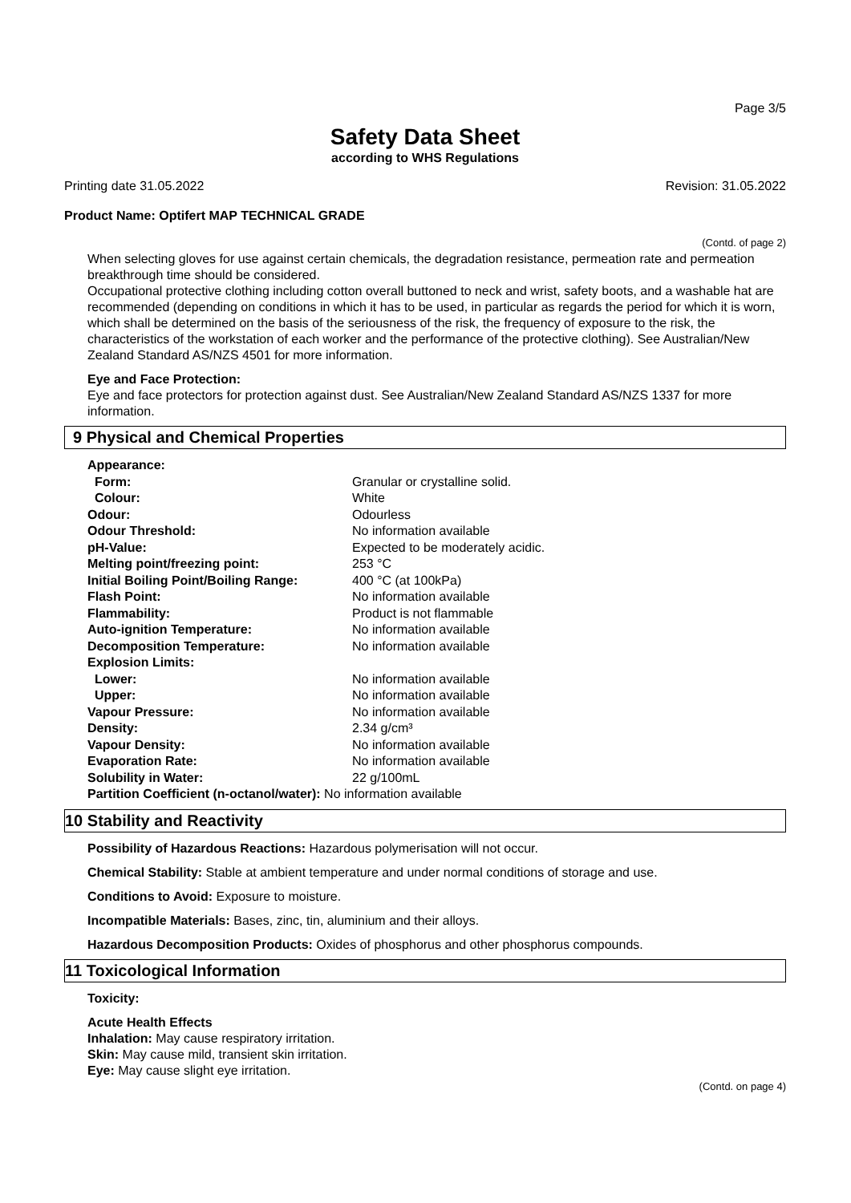Page 3/5
Safety Data Sheet
according to WHS Regulations
Printing date 31.05.2022 Revision: 31.05.2022
Product Name: Optifert MAP TECHNICAL GRADE
(Contd. of page 2)
When selecting gloves for use against certain chemicals, the degradation resistance, permeation rate and permeation breakthrough time should be considered.
Occupational protective clothing including cotton overall buttoned to neck and wrist, safety boots, and a washable hat are recommended (depending on conditions in which it has to be used, in particular as regards the period for which it is worn, which shall be determined on the basis of the seriousness of the risk, the frequency of exposure to the risk, the characteristics of the workstation of each worker and the performance of the protective clothing). See Australian/New Zealand Standard AS/NZS 4501 for more information.
Eye and Face Protection:
Eye and face protectors for protection against dust. See Australian/New Zealand Standard AS/NZS 1337 for more information.
9 Physical and Chemical Properties
| Appearance: | |
| Form: | Granular or crystalline solid. |
| Colour: | White |
| Odour: | Odourless |
| Odour Threshold: | No information available |
| pH-Value: | Expected to be moderately acidic. |
| Melting point/freezing point: | 253 °C |
| Initial Boiling Point/Boiling Range: | 400 °C (at 100kPa) |
| Flash Point: | No information available |
| Flammability: | Product is not flammable |
| Auto-ignition Temperature: | No information available |
| Decomposition Temperature: | No information available |
| Explosion Limits: | |
| Lower: | No information available |
| Upper: | No information available |
| Vapour Pressure: | No information available |
| Density: | 2.34 g/cm³ |
| Vapour Density: | No information available |
| Evaporation Rate: | No information available |
| Solubility in Water: | 22 g/100mL |
| Partition Coefficient (n-octanol/water): No information available | |
10 Stability and Reactivity
Possibility of Hazardous Reactions: Hazardous polymerisation will not occur.
Chemical Stability: Stable at ambient temperature and under normal conditions of storage and use.
Conditions to Avoid: Exposure to moisture.
Incompatible Materials: Bases, zinc, tin, aluminium and their alloys.
Hazardous Decomposition Products: Oxides of phosphorus and other phosphorus compounds.
11 Toxicological Information
Toxicity:
Acute Health Effects
Inhalation: May cause respiratory irritation.
Skin: May cause mild, transient skin irritation.
Eye: May cause slight eye irritation.
(Contd. on page 4)